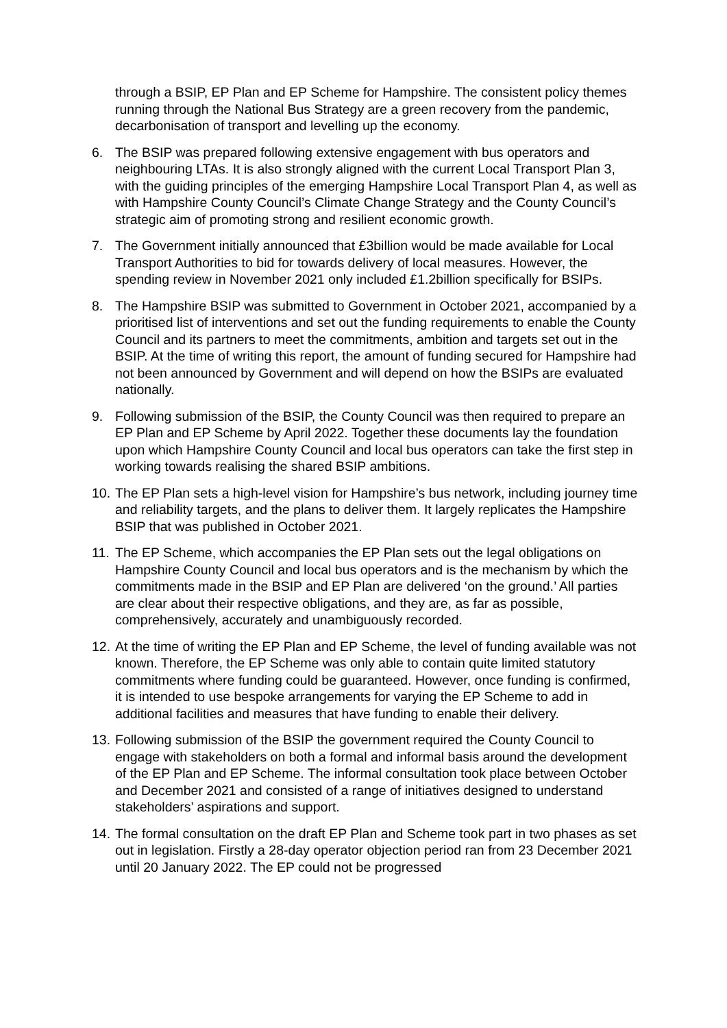through a BSIP, EP Plan and EP Scheme for Hampshire. The consistent policy themes running through the National Bus Strategy are a green recovery from the pandemic, decarbonisation of transport and levelling up the economy.
6. The BSIP was prepared following extensive engagement with bus operators and neighbouring LTAs. It is also strongly aligned with the current Local Transport Plan 3, with the guiding principles of the emerging Hampshire Local Transport Plan 4, as well as with Hampshire County Council’s Climate Change Strategy and the County Council’s strategic aim of promoting strong and resilient economic growth.
7. The Government initially announced that £3billion would be made available for Local Transport Authorities to bid for towards delivery of local measures. However, the spending review in November 2021 only included £1.2billion specifically for BSIPs.
8. The Hampshire BSIP was submitted to Government in October 2021, accompanied by a prioritised list of interventions and set out the funding requirements to enable the County Council and its partners to meet the commitments, ambition and targets set out in the BSIP. At the time of writing this report, the amount of funding secured for Hampshire had not been announced by Government and will depend on how the BSIPs are evaluated nationally.
9. Following submission of the BSIP, the County Council was then required to prepare an EP Plan and EP Scheme by April 2022. Together these documents lay the foundation upon which Hampshire County Council and local bus operators can take the first step in working towards realising the shared BSIP ambitions.
10. The EP Plan sets a high-level vision for Hampshire’s bus network, including journey time and reliability targets, and the plans to deliver them. It largely replicates the Hampshire BSIP that was published in October 2021.
11. The EP Scheme, which accompanies the EP Plan sets out the legal obligations on Hampshire County Council and local bus operators and is the mechanism by which the commitments made in the BSIP and EP Plan are delivered ‘on the ground.’ All parties are clear about their respective obligations, and they are, as far as possible, comprehensively, accurately and unambiguously recorded.
12. At the time of writing the EP Plan and EP Scheme, the level of funding available was not known. Therefore, the EP Scheme was only able to contain quite limited statutory commitments where funding could be guaranteed. However, once funding is confirmed, it is intended to use bespoke arrangements for varying the EP Scheme to add in additional facilities and measures that have funding to enable their delivery.
13. Following submission of the BSIP the government required the County Council to engage with stakeholders on both a formal and informal basis around the development of the EP Plan and EP Scheme. The informal consultation took place between October and December 2021 and consisted of a range of initiatives designed to understand stakeholders’ aspirations and support.
14. The formal consultation on the draft EP Plan and Scheme took part in two phases as set out in legislation. Firstly a 28-day operator objection period ran from 23 December 2021 until 20 January 2022. The EP could not be progressed